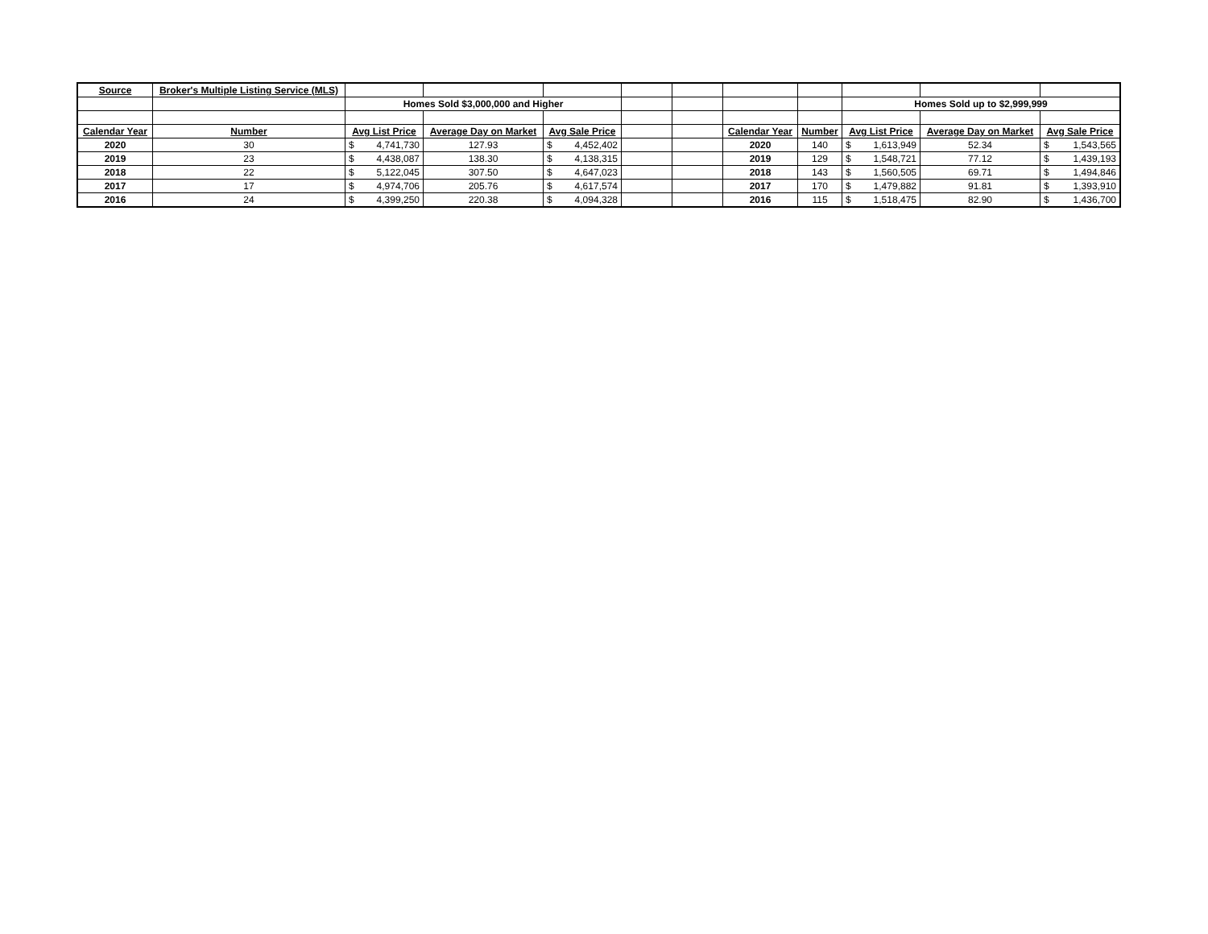| Source | Broker's Multiple Listing Service (MLS) | | | | | | | | | | |
| | | Homes Sold $3,000,000 and Higher | | | | | | | Homes Sold up to $2,999,999 | | |
| Calendar Year | Number | Avg List Price | Average Day on Market | Avg Sale Price | | | Calendar Year | Number | Avg List Price | Average Day on Market | Avg Sale Price |
| 2020 | 30 | $ 4,741,730 | 127.93 | $ 4,452,402 | | | 2020 | 140 | $ 1,613,949 | 52.34 | $ 1,543,565 |
| 2019 | 23 | $ 4,438,087 | 138.30 | $ 4,138,315 | | | 2019 | 129 | $ 1,548,721 | 77.12 | $ 1,439,193 |
| 2018 | 22 | $ 5,122,045 | 307.50 | $ 4,647,023 | | | 2018 | 143 | $ 1,560,505 | 69.71 | $ 1,494,846 |
| 2017 | 17 | $ 4,974,706 | 205.76 | $ 4,617,574 | | | 2017 | 170 | $ 1,479,882 | 91.81 | $ 1,393,910 |
| 2016 | 24 | $ 4,399,250 | 220.38 | $ 4,094,328 | | | 2016 | 115 | $ 1,518,475 | 82.90 | $ 1,436,700 |